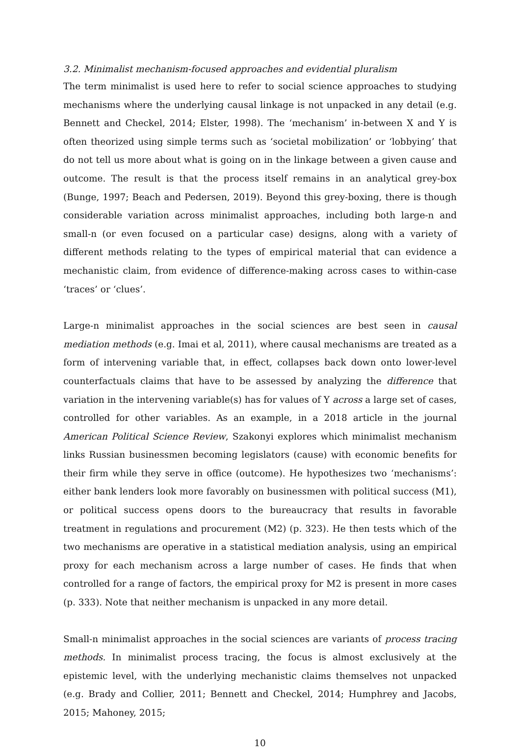3.2. Minimalist mechanism-focused approaches and evidential pluralism
The term minimalist is used here to refer to social science approaches to studying mechanisms where the underlying causal linkage is not unpacked in any detail (e.g. Bennett and Checkel, 2014; Elster, 1998). The ‘mechanism’ in-between X and Y is often theorized using simple terms such as ‘societal mobilization’ or ‘lobbying’ that do not tell us more about what is going on in the linkage between a given cause and outcome. The result is that the process itself remains in an analytical grey-box (Bunge, 1997; Beach and Pedersen, 2019). Beyond this grey-boxing, there is though considerable variation across minimalist approaches, including both large-n and small-n (or even focused on a particular case) designs, along with a variety of different methods relating to the types of empirical material that can evidence a mechanistic claim, from evidence of difference-making across cases to within-case ‘traces’ or ‘clues’.
Large-n minimalist approaches in the social sciences are best seen in causal mediation methods (e.g. Imai et al, 2011), where causal mechanisms are treated as a form of intervening variable that, in effect, collapses back down onto lower-level counterfactuals claims that have to be assessed by analyzing the difference that variation in the intervening variable(s) has for values of Y across a large set of cases, controlled for other variables. As an example, in a 2018 article in the journal American Political Science Review, Szakonyi explores which minimalist mechanism links Russian businessmen becoming legislators (cause) with economic benefits for their firm while they serve in office (outcome). He hypothesizes two ‘mechanisms’: either bank lenders look more favorably on businessmen with political success (M1), or political success opens doors to the bureaucracy that results in favorable treatment in regulations and procurement (M2) (p. 323). He then tests which of the two mechanisms are operative in a statistical mediation analysis, using an empirical proxy for each mechanism across a large number of cases. He finds that when controlled for a range of factors, the empirical proxy for M2 is present in more cases (p. 333). Note that neither mechanism is unpacked in any more detail.
Small-n minimalist approaches in the social sciences are variants of process tracing methods. In minimalist process tracing, the focus is almost exclusively at the epistemic level, with the underlying mechanistic claims themselves not unpacked (e.g. Brady and Collier, 2011; Bennett and Checkel, 2014; Humphrey and Jacobs, 2015; Mahoney, 2015;
10